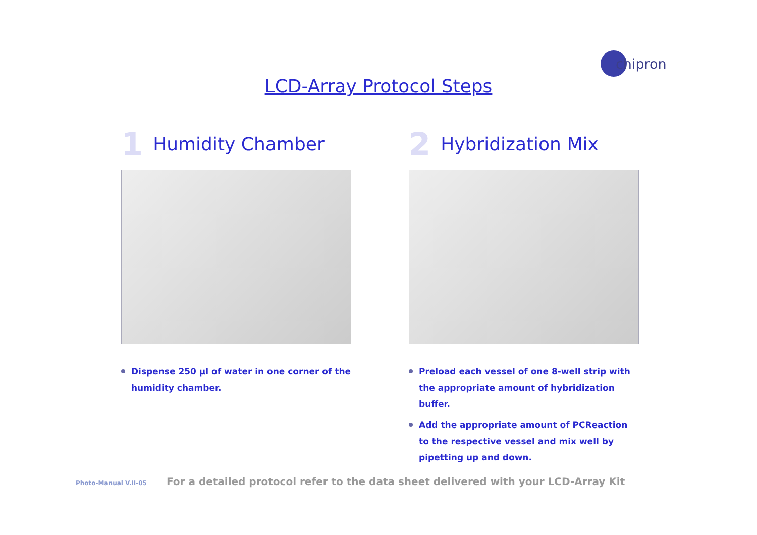chipron
LCD-Array Protocol Steps
1 Humidity Chamber
Dispense 250 µl of water in one corner of the humidity chamber.
2 Hybridization Mix
Preload each vessel of one 8-well strip with the appropriate amount of hybridization buffer.
Add the appropriate amount of PCReaction to the respective vessel and mix well by pipetting up and down.
Photo-Manual V.II-05
For a detailed protocol refer to the data sheet delivered with your LCD-Array Kit